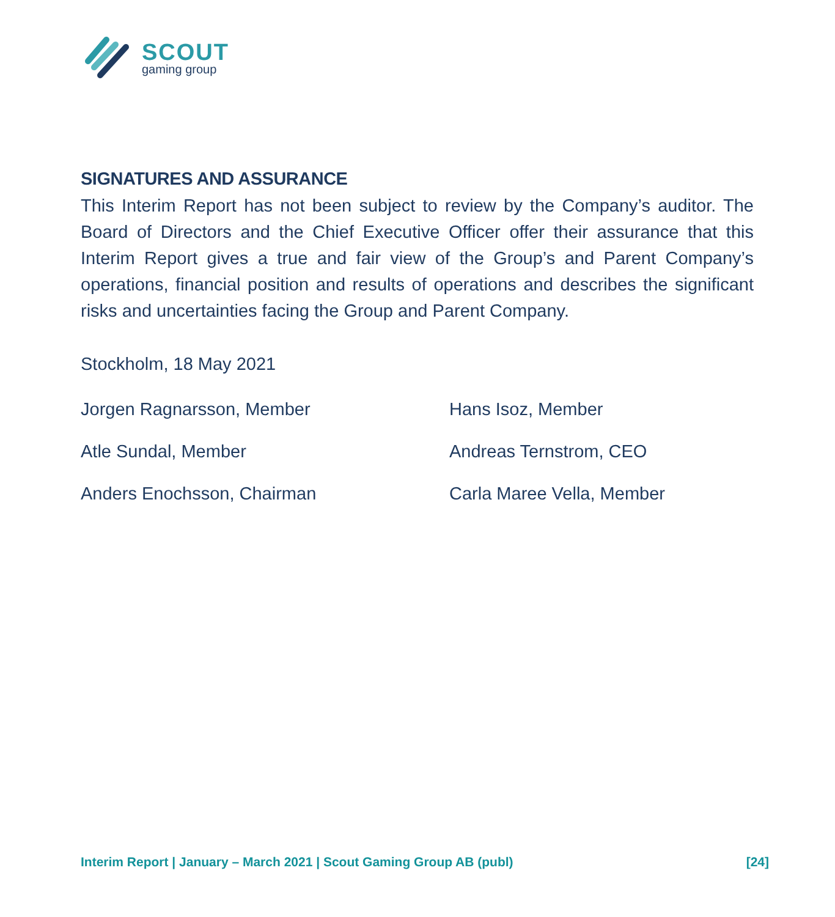SCOUT
gaming group
SIGNATURES AND ASSURANCE
This Interim Report has not been subject to review by the Company’s auditor. The Board of Directors and the Chief Executive Officer offer their assurance that this Interim Report gives a true and fair view of the Group’s and Parent Company’s operations, financial position and results of operations and describes the significant risks and uncertainties facing the Group and Parent Company.
Stockholm, 18 May 2021
Jorgen Ragnarsson, Member
Hans Isoz, Member
Atle Sundal, Member
Andreas Ternstrom, CEO
Anders Enochsson, Chairman
Carla Maree Vella, Member
Interim Report | January – March 2021 | Scout Gaming Group AB (publ) [24]